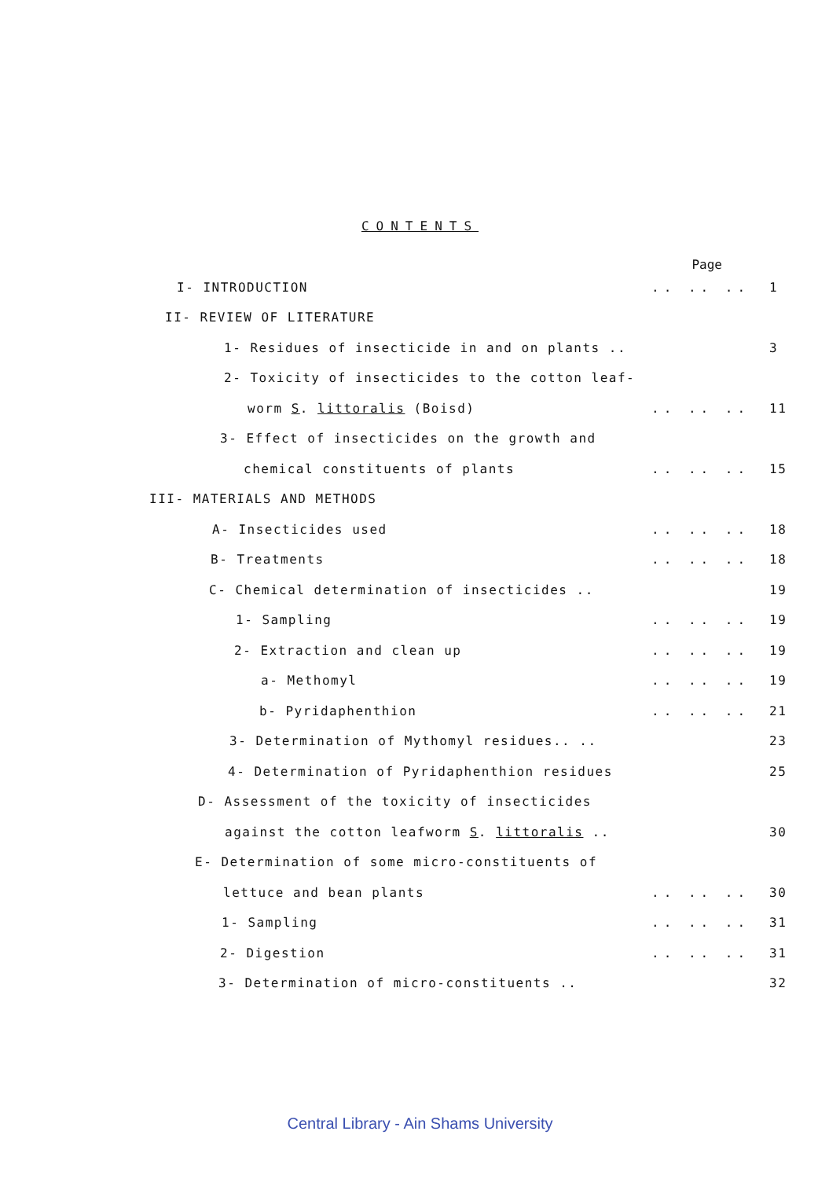CONTENTS
Page
I- INTRODUCTION .. .. .. 1
II- REVIEW OF LITERATURE
1- Residues of insecticide in and on plants ..
3
2- Toxicity of insecticides to the cotton leaf-
worm S. littoralis (Boisd) .. .. .. 11
3- Effect of insecticides on the growth and
chemical constituents of plants
.. .. .. 15
III- MATERIALS AND METHODS
A- Insecticides used .. .. .. 18
B- Treatments .. .. .. 18
C- Chemical determination of insecticides ..
19
1- Sampling .. .. .. 19
2- Extraction and clean up .. .. .. 19
a- Methomyl .. .. .. 19
b- Pyridaphenthion .. .. .. 21
3- Determination of Mythomyl residues.. ..
23
4- Determination of Pyridaphenthion residues
25
D- Assessment of the toxicity of insecticides
against the cotton leafworm S. littoralis ..
30
E- Determination of some micro-constituents of
lettuce and bean plants .. .. .. 30
1- Sampling .. .. .. 31
2- Digestion .. .. .. 31
3- Determination of micro-constituents ..
32
Central Library - Ain Shams University